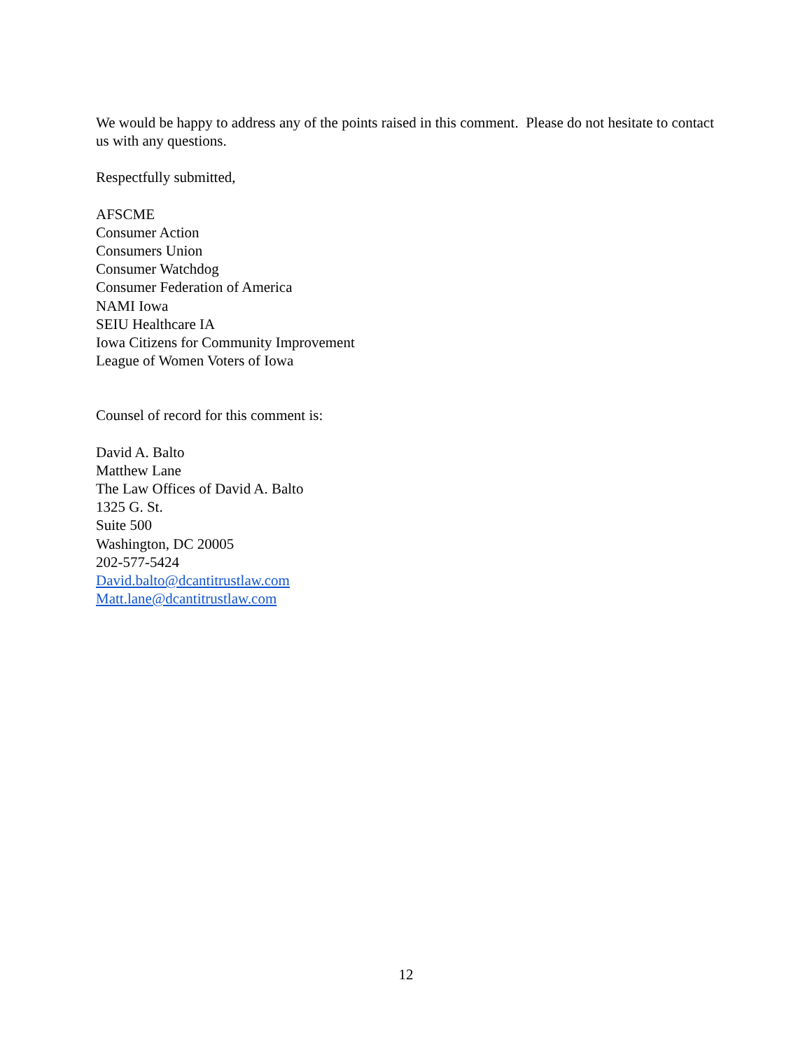We would be happy to address any of the points raised in this comment. Please do not hesitate to contact us with any questions.
Respectfully submitted,
AFSCME
Consumer Action
Consumers Union
Consumer Watchdog
Consumer Federation of America
NAMI Iowa
SEIU Healthcare IA
Iowa Citizens for Community Improvement
League of Women Voters of Iowa
Counsel of record for this comment is:
David A. Balto
Matthew Lane
The Law Offices of David A. Balto
1325 G. St.
Suite 500
Washington, DC 20005
202-577-5424
David.balto@dcantitrustlaw.com
Matt.lane@dcantitrustlaw.com
12